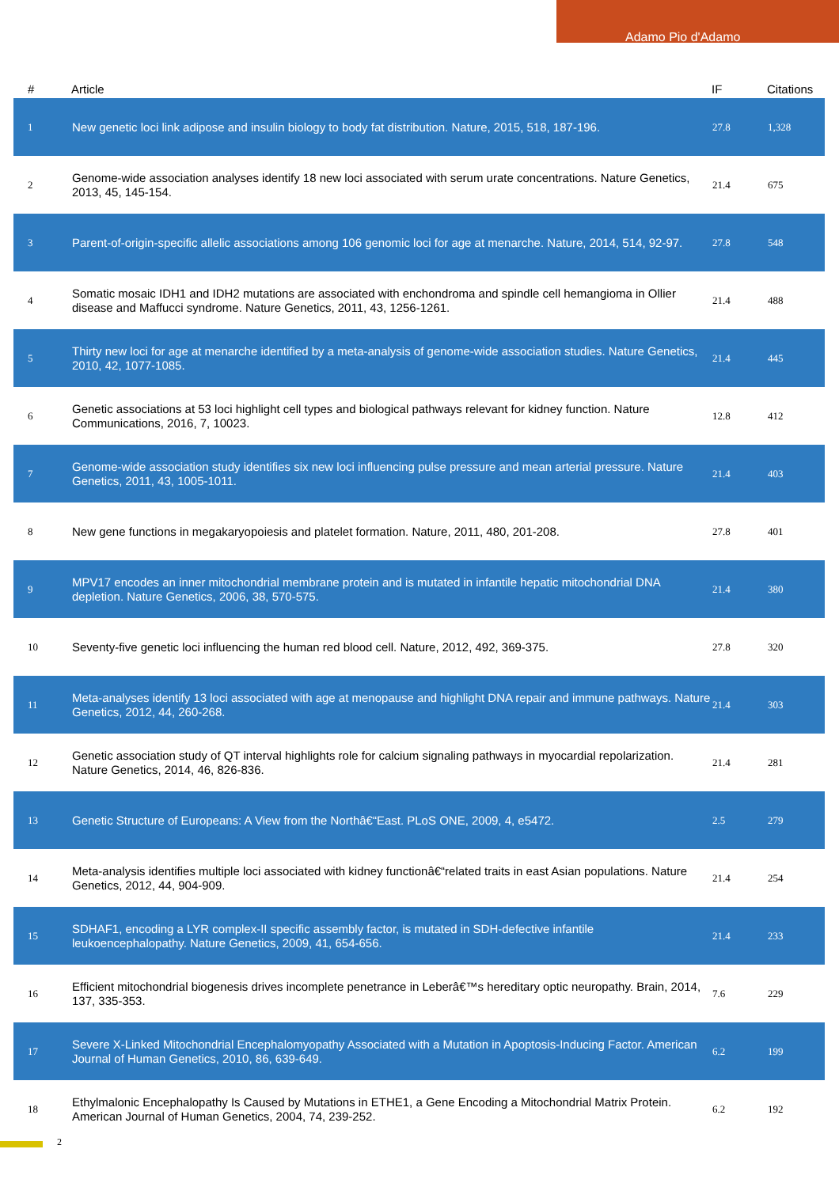Adamo Pio d'Adamo
| # | Article | IF | Citations |
| --- | --- | --- | --- |
| 1 | New genetic loci link adipose and insulin biology to body fat distribution. Nature, 2015, 518, 187-196. | 27.8 | 1,328 |
| 2 | Genome-wide association analyses identify 18 new loci associated with serum urate concentrations. Nature Genetics, 2013, 45, 145-154. | 21.4 | 675 |
| 3 | Parent-of-origin-specific allelic associations among 106 genomic loci for age at menarche. Nature, 2014, 514, 92-97. | 27.8 | 548 |
| 4 | Somatic mosaic IDH1 and IDH2 mutations are associated with enchondroma and spindle cell hemangioma in Ollier disease and Maffucci syndrome. Nature Genetics, 2011, 43, 1256-1261. | 21.4 | 488 |
| 5 | Thirty new loci for age at menarche identified by a meta-analysis of genome-wide association studies. Nature Genetics, 2010, 42, 1077-1085. | 21.4 | 445 |
| 6 | Genetic associations at 53 loci highlight cell types and biological pathways relevant for kidney function. Nature Communications, 2016, 7, 10023. | 12.8 | 412 |
| 7 | Genome-wide association study identifies six new loci influencing pulse pressure and mean arterial pressure. Nature Genetics, 2011, 43, 1005-1011. | 21.4 | 403 |
| 8 | New gene functions in megakaryopoiesis and platelet formation. Nature, 2011, 480, 201-208. | 27.8 | 401 |
| 9 | MPV17 encodes an inner mitochondrial membrane protein and is mutated in infantile hepatic mitochondrial DNA depletion. Nature Genetics, 2006, 38, 570-575. | 21.4 | 380 |
| 10 | Seventy-five genetic loci influencing the human red blood cell. Nature, 2012, 492, 369-375. | 27.8 | 320 |
| 11 | Meta-analyses identify 13 loci associated with age at menopause and highlight DNA repair and immune pathways. Nature Genetics, 2012, 44, 260-268. | 21.4 | 303 |
| 12 | Genetic association study of QT interval highlights role for calcium signaling pathways in myocardial repolarization. Nature Genetics, 2014, 46, 826-836. | 21.4 | 281 |
| 13 | Genetic Structure of Europeans: A View from the Northâ€“East. PLoS ONE, 2009, 4, e5472. | 2.5 | 279 |
| 14 | Meta-analysis identifies multiple loci associated with kidney functionâ€“related traits in east Asian populations. Nature Genetics, 2012, 44, 904-909. | 21.4 | 254 |
| 15 | SDHAF1, encoding a LYR complex-II specific assembly factor, is mutated in SDH-defective infantile leukoencephalopathy. Nature Genetics, 2009, 41, 654-656. | 21.4 | 233 |
| 16 | Efficient mitochondrial biogenesis drives incomplete penetrance in Leberâ€™s hereditary optic neuropathy. Brain, 2014, 137, 335-353. | 7.6 | 229 |
| 17 | Severe X-Linked Mitochondrial Encephalomyopathy Associated with a Mutation in Apoptosis-Inducing Factor. American Journal of Human Genetics, 2010, 86, 639-649. | 6.2 | 199 |
| 18 | Ethylmalonic Encephalopathy Is Caused by Mutations in ETHE1, a Gene Encoding a Mitochondrial Matrix Protein. American Journal of Human Genetics, 2004, 74, 239-252. | 6.2 | 192 |
2